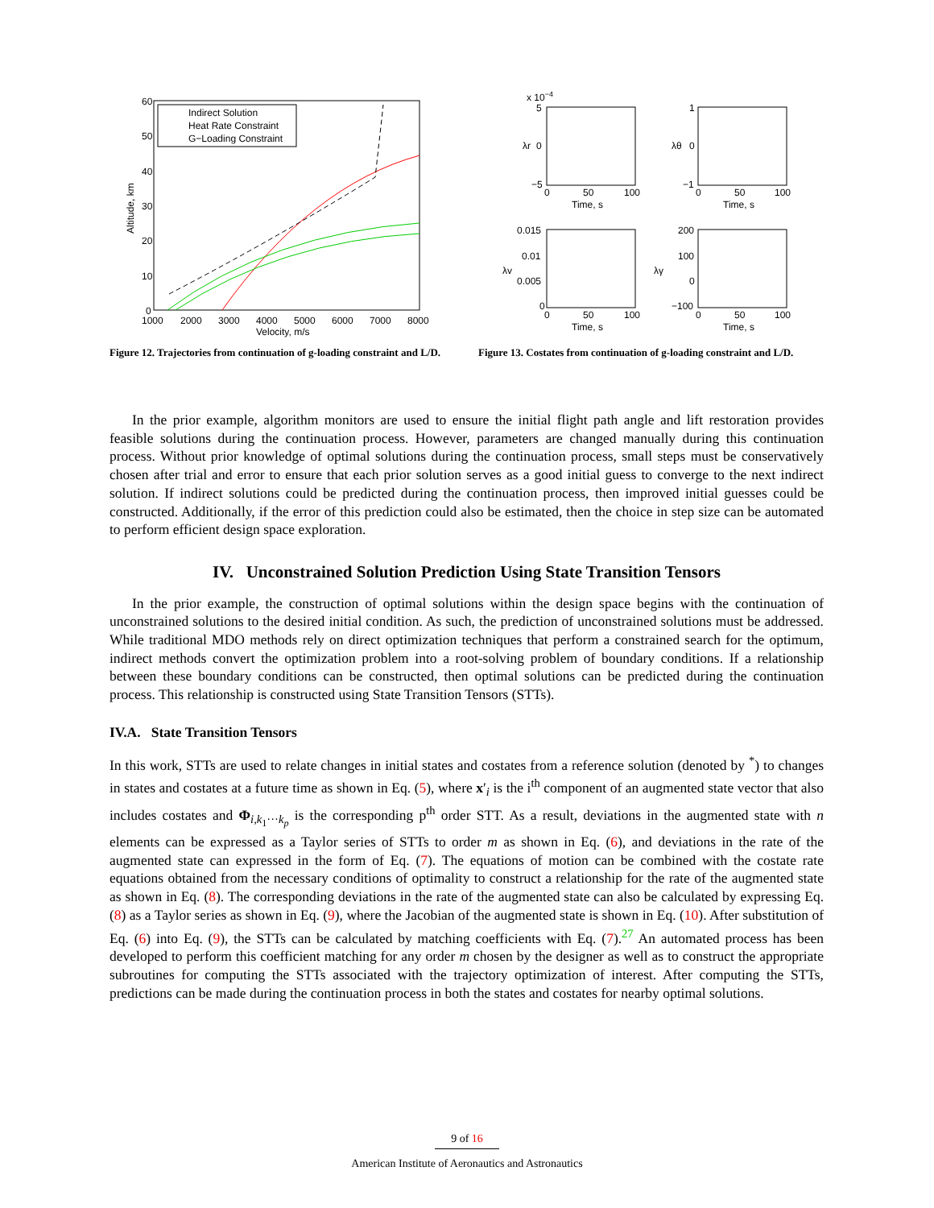60
50
40
30
20
10
0
1000
2000
3000
4000
5000
6000
7000
8000
Velocity, m/s
Altitude, km
Indirect Solution
Heat Rate Constraint
G−Loading Constraint
Figure 12. Trajectories from continuation of g-loading constraint and L/D.
x 10−4
5
0
−5
0
50
100
Time, s
λr
1
0
−1
0
50
100
Time, s
λθ
0.015
0.01
0.005
0
0
50
100
Time, s
λv
200
100
0
−100
0
50
100
Time, s
λγ
Figure 13. Costates from continuation of g-loading constraint and L/D.
In the prior example, algorithm monitors are used to ensure the initial flight path angle and lift restoration provides feasible solutions during the continuation process. However, parameters are changed manually during this continuation process. Without prior knowledge of optimal solutions during the continuation process, small steps must be conservatively chosen after trial and error to ensure that each prior solution serves as a good initial guess to converge to the next indirect solution. If indirect solutions could be predicted during the continuation process, then improved initial guesses could be constructed. Additionally, if the error of this prediction could also be estimated, then the choice in step size can be automated to perform efficient design space exploration.
IV. Unconstrained Solution Prediction Using State Transition Tensors
In the prior example, the construction of optimal solutions within the design space begins with the continuation of unconstrained solutions to the desired initial condition. As such, the prediction of unconstrained solutions must be addressed. While traditional MDO methods rely on direct optimization techniques that perform a constrained search for the optimum, indirect methods convert the optimization problem into a root-solving problem of boundary conditions. If a relationship between these boundary conditions can be constructed, then optimal solutions can be predicted during the continuation process. This relationship is constructed using State Transition Tensors (STTs).
IV.A. State Transition Tensors
In this work, STTs are used to relate changes in initial states and costates from a reference solution (denoted by <sup>*</sup>) to changes in states and costates at a future time as shown in Eq. (5), where x′<sub>i</sub> is the i<sup>th</sup> component of an augmented state vector that also includes costates and Φ<sub>i,k<sub>1</sub>···k<sub>p</sub></sub> is the corresponding p<sup>th</sup> order STT. As a result, deviations in the augmented state with n elements can be expressed as a Taylor series of STTs to order m as shown in Eq. (6), and deviations in the rate of the augmented state can expressed in the form of Eq. (7). The equations of motion can be combined with the costate rate equations obtained from the necessary conditions of optimality to construct a relationship for the rate of the augmented state as shown in Eq. (8). The corresponding deviations in the rate of the augmented state can also be calculated by expressing Eq. (8) as a Taylor series as shown in Eq. (9), where the Jacobian of the augmented state is shown in Eq. (10). After substitution of Eq. (6) into Eq. (9), the STTs can be calculated by matching coefficients with Eq. (7).<sup>27</sup> An automated process has been developed to perform this coefficient matching for any order m chosen by the designer as well as to construct the appropriate subroutines for computing the STTs associated with the trajectory optimization of interest. After computing the STTs, predictions can be made during the continuation process in both the states and costates for nearby optimal solutions.
9 of 16
American Institute of Aeronautics and Astronautics